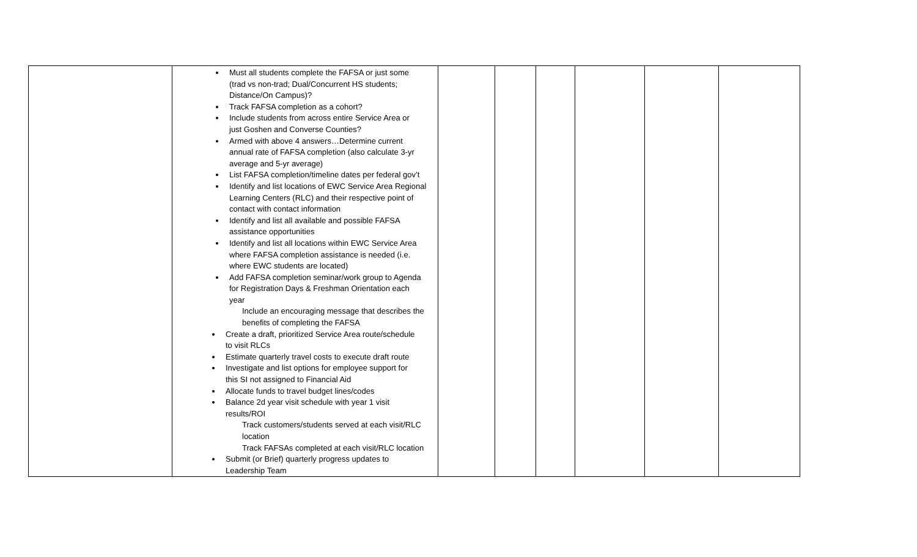| | Must all students complete the FAFSA or just some (trad vs non-trad; Dual/Concurrent HS students; Distance/On Campus)? Track FAFSA completion as a cohort? Include students from across entire Service Area or just Goshen and Converse Counties? Armed with above 4 answers…Determine current annual rate of FAFSA completion (also calculate 3-yr average and 5-yr average) List FAFSA completion/timeline dates per federal gov’t Identify and list locations of EWC Service Area Regional Learning Centers (RLC) and their respective point of contact with contact information Identify and list all available and possible FAFSA assistance opportunities Identify and list all locations within EWC Service Area where FAFSA completion assistance is needed (i.e. where EWC students are located) Add FAFSA completion seminar/work group to Agenda for Registration Days & Freshman Orientation each year Include an encouraging message that describes the benefits of completing the FAFSA Create a draft, prioritized Service Area route/schedule to visit RLCs Estimate quarterly travel costs to execute draft route Investigate and list options for employee support for this SI not assigned to Financial Aid Allocate funds to travel budget lines/codes Balance 2d year visit schedule with year 1 visit results/ROI Track customers/students served at each visit/RLC location Track FAFSAs completed at each visit/RLC location Submit (or Brief) quarterly progress updates to Leadership Team | | | | | | |